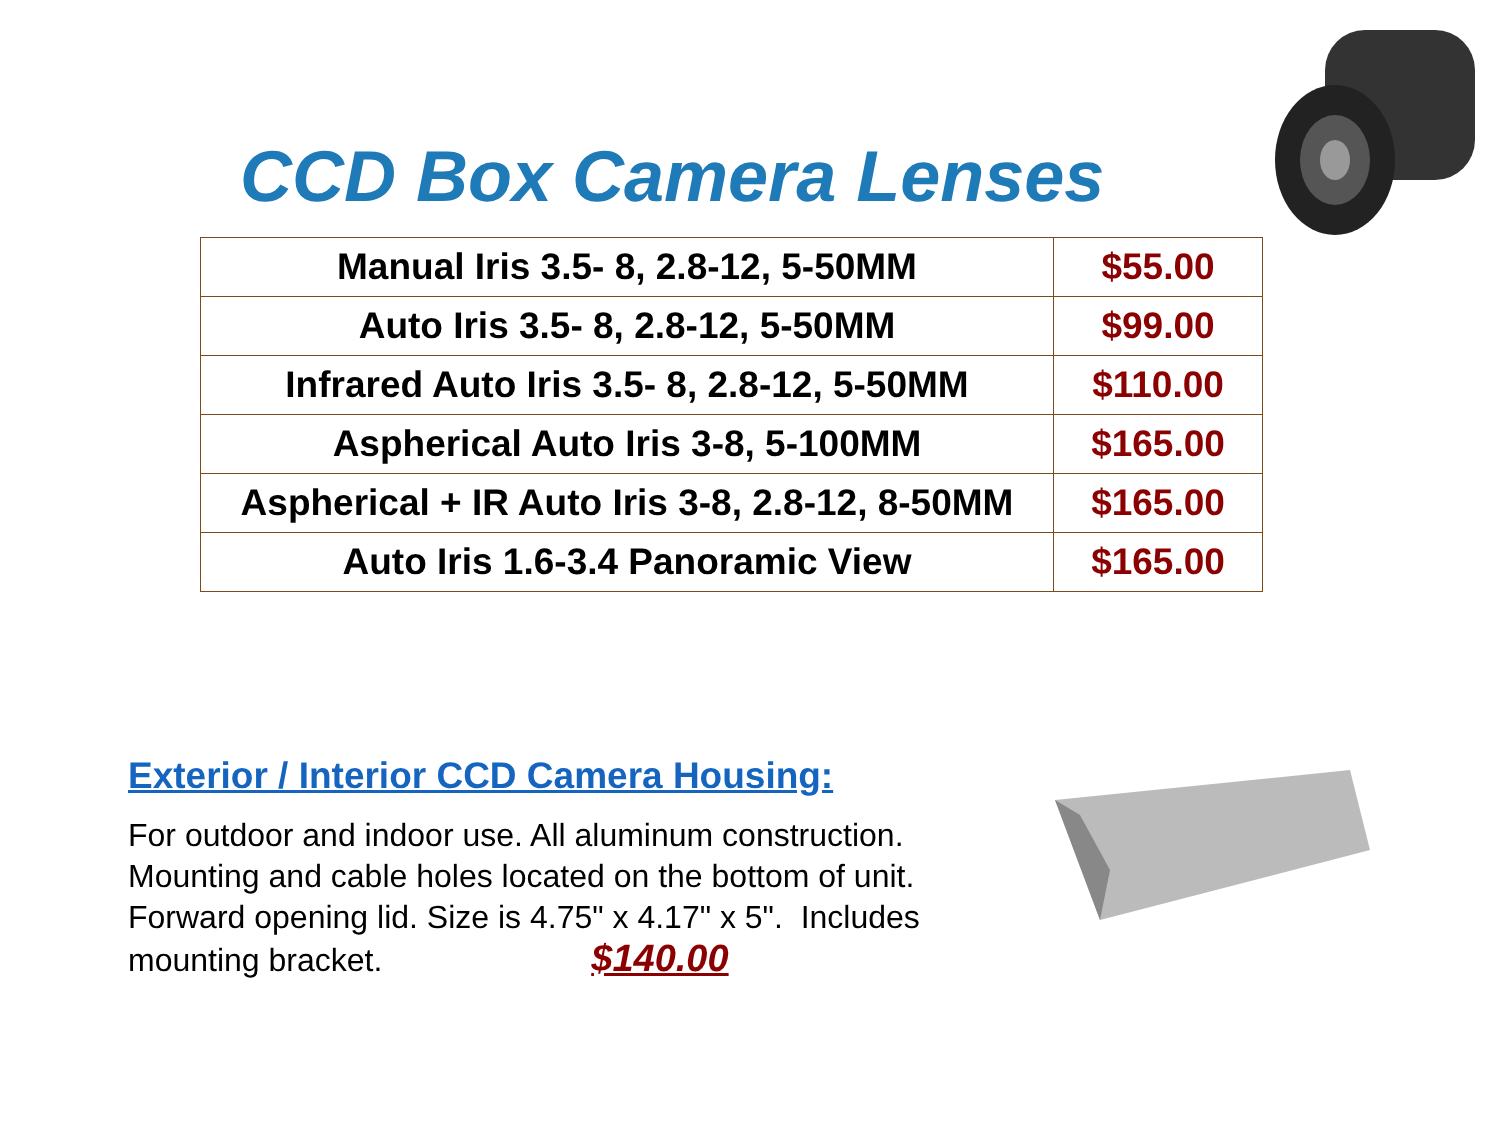CCD Box Camera Lenses
| Manual Iris 3.5- 8, 2.8-12, 5-50MM | $55.00 |
| Auto Iris 3.5- 8, 2.8-12, 5-50MM | $99.00 |
| Infrared Auto Iris 3.5- 8, 2.8-12, 5-50MM | $110.00 |
| Aspherical Auto Iris 3-8, 5-100MM | $165.00 |
| Aspherical + IR Auto Iris 3-8, 2.8-12, 8-50MM | $165.00 |
| Auto Iris 1.6-3.4 Panoramic View | $165.00 |
Exterior / Interior CCD Camera Housing:
For outdoor and indoor use. All aluminum construction. Mounting and cable holes located on the bottom of unit. Forward opening lid. Size is 4.75" x 4.17" x 5". Includes mounting bracket. $140.00